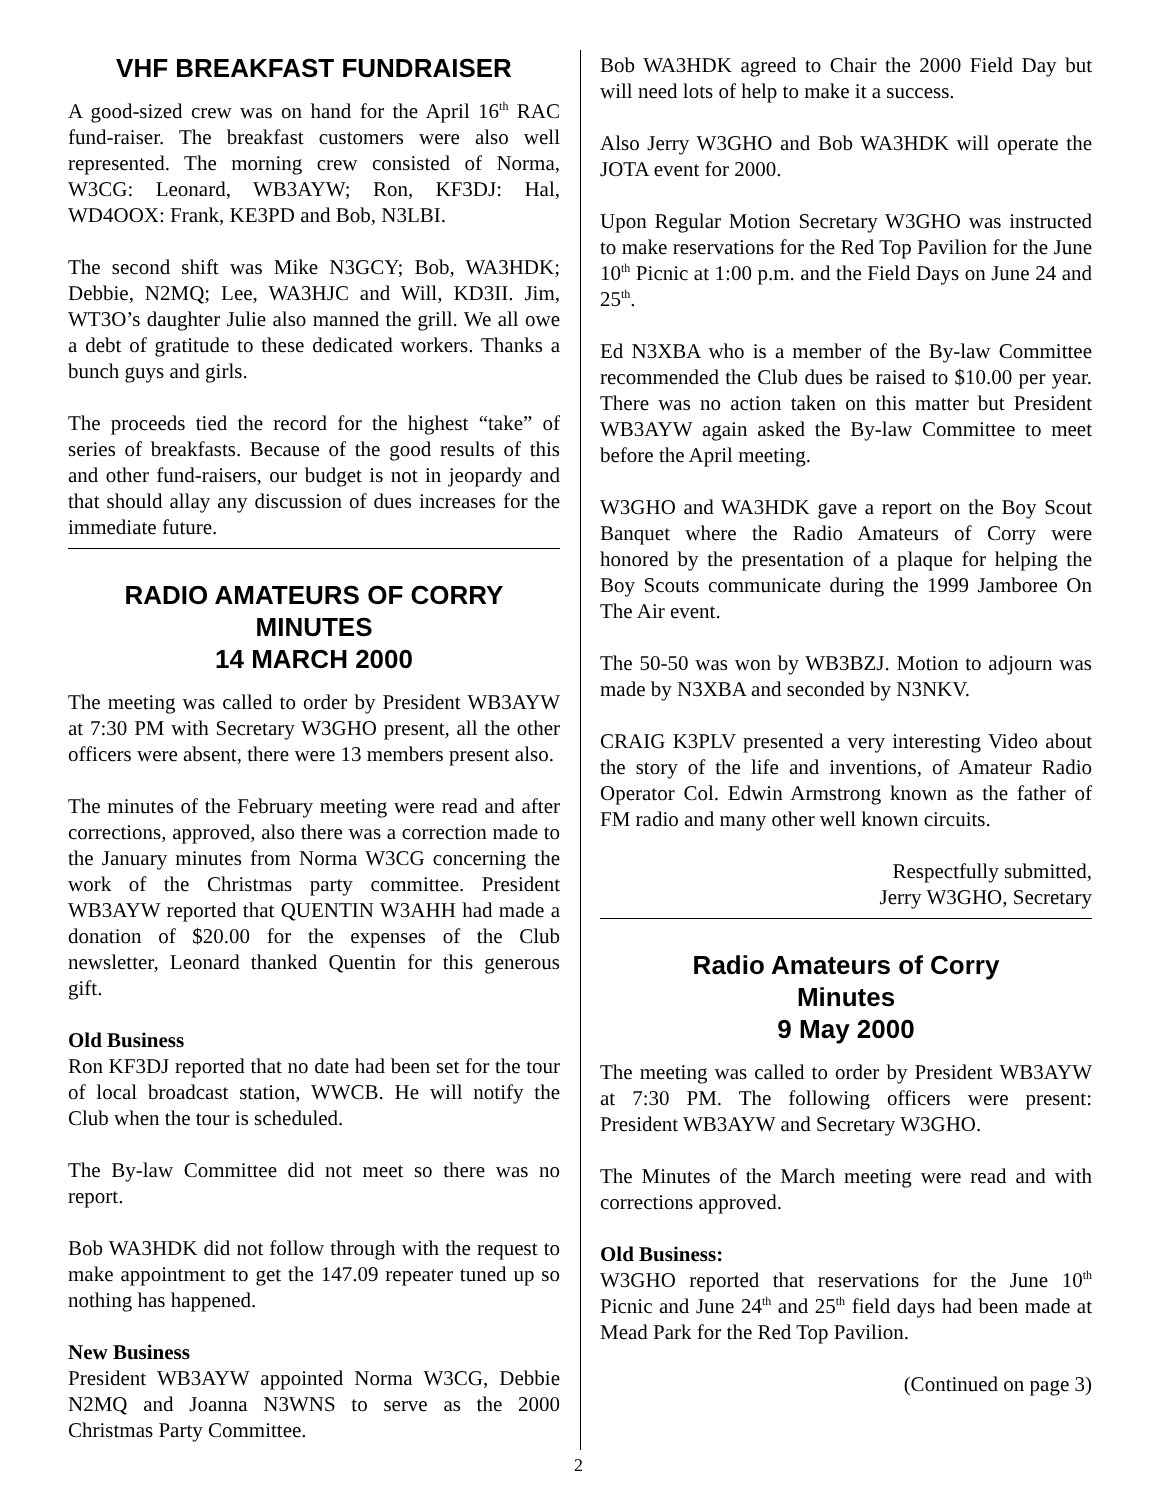VHF BREAKFAST FUNDRAISER
A good-sized crew was on hand for the April 16<sup>th</sup> RAC fund-raiser. The breakfast customers were also well represented. The morning crew consisted of Norma, W3CG: Leonard, WB3AYW; Ron, KF3DJ: Hal, WD4OOX: Frank, KE3PD and Bob, N3LBI.
The second shift was Mike N3GCY; Bob, WA3HDK; Debbie, N2MQ; Lee, WA3HJC and Will, KD3II. Jim, WT3O’s daughter Julie also manned the grill. We all owe a debt of gratitude to these dedicated workers. Thanks a bunch guys and girls.
The proceeds tied the record for the highest “take” of series of breakfasts. Because of the good results of this and other fund-raisers, our budget is not in jeopardy and that should allay any discussion of dues increases for the immediate future.
RADIO AMATEURS OF CORRY
MINUTES
14 MARCH 2000
The meeting was called to order by President WB3AYW at 7:30 PM with Secretary W3GHO present, all the other officers were absent, there were 13 members present also.
The minutes of the February meeting were read and after corrections, approved, also there was a correction made to the January minutes from Norma W3CG concerning the work of the Christmas party committee. President WB3AYW reported that QUENTIN W3AHH had made a donation of $20.00 for the expenses of the Club newsletter, Leonard thanked Quentin for this generous gift.
Old Business
Ron KF3DJ reported that no date had been set for the tour of local broadcast station, WWCB. He will notify the Club when the tour is scheduled.
The By-law Committee did not meet so there was no report.
Bob WA3HDK did not follow through with the request to make appointment to get the 147.09 repeater tuned up so nothing has happened.
New Business
President WB3AYW appointed Norma W3CG, Debbie N2MQ and Joanna N3WNS to serve as the 2000 Christmas Party Committee.
Bob WA3HDK agreed to Chair the 2000 Field Day but will need lots of help to make it a success.
Also Jerry W3GHO and Bob WA3HDK will operate the JOTA event for 2000.
Upon Regular Motion Secretary W3GHO was instructed to make reservations for the Red Top Pavilion for the June 10<sup>th</sup> Picnic at 1:00 p.m. and the Field Days on June 24 and 25<sup>th</sup>.
Ed N3XBA who is a member of the By-law Committee recommended the Club dues be raised to $10.00 per year. There was no action taken on this matter but President WB3AYW again asked the By-law Committee to meet before the April meeting.
W3GHO and WA3HDK gave a report on the Boy Scout Banquet where the Radio Amateurs of Corry were honored by the presentation of a plaque for helping the Boy Scouts communicate during the 1999 Jamboree On The Air event.
The 50-50 was won by WB3BZJ. Motion to adjourn was made by N3XBA and seconded by N3NKV.
CRAIG K3PLV presented a very interesting Video about the story of the life and inventions, of Amateur Radio Operator Col. Edwin Armstrong known as the father of FM radio and many other well known circuits.
Respectfully submitted,
Jerry W3GHO, Secretary
Radio Amateurs of Corry
Minutes
9 May 2000
The meeting was called to order by President WB3AYW at 7:30 PM. The following officers were present: President WB3AYW and Secretary W3GHO.
The Minutes of the March meeting were read and with corrections approved.
Old Business:
W3GHO reported that reservations for the June 10<sup>th</sup> Picnic and June 24<sup>th</sup> and 25<sup>th</sup> field days had been made at Mead Park for the Red Top Pavilion.
(Continued on page 3)
2